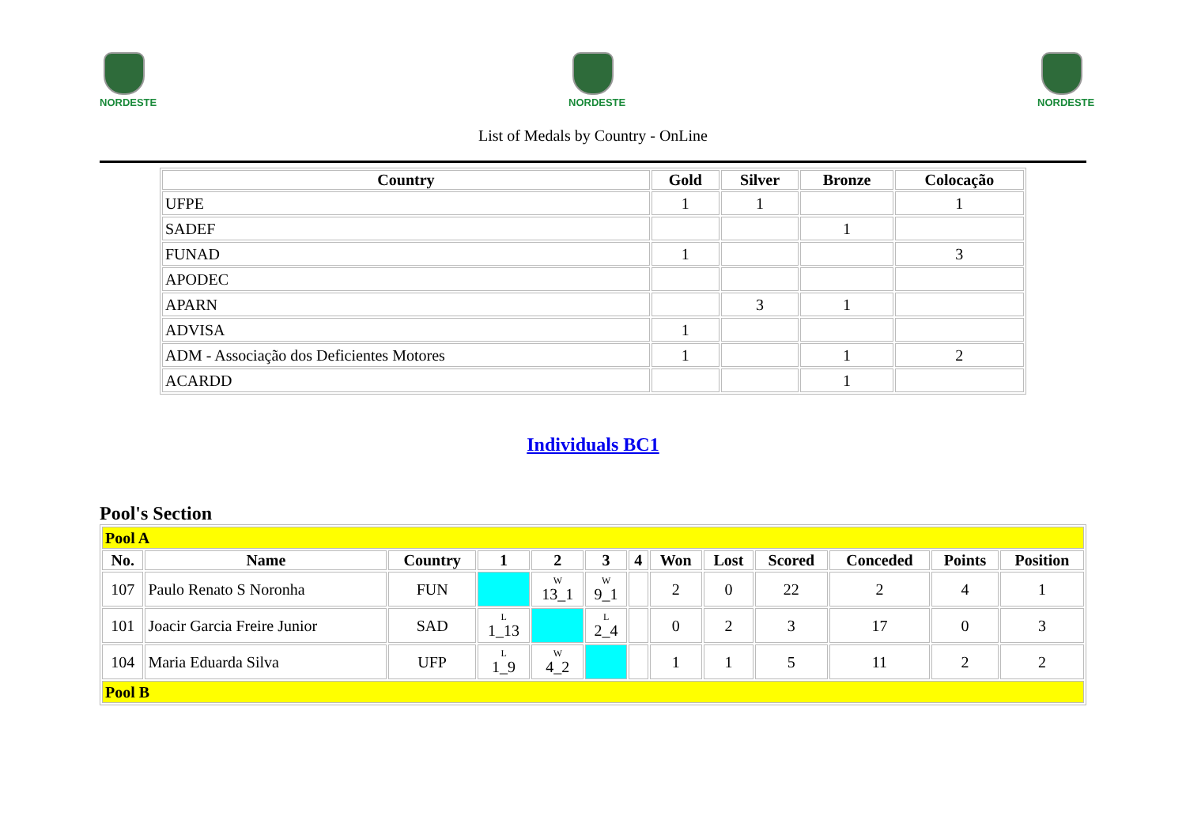NORDESTE
NORDESTE
NORDESTE
List of Medals by Country - OnLine
| Country | Gold | Silver | Bronze | Colocação |
| --- | --- | --- | --- | --- |
| UFPE | 1 | 1 | | 1 |
| SADEF | | | 1 | |
| FUNAD | 1 | | | 3 |
| APODEC | | | | |
| APARN | | 3 | 1 | |
| ADVISA | 1 | | | |
| ADM - Associação dos Deficientes Motores | 1 | | 1 | 2 |
| ACARDD | | | 1 | |
Individuals BC1
Pool's Section
| Pool A | | | | | | | | | | | | |
| No. | Name | Country | 1 | 2 | 3 | 4 | Won | Lost | Scored | Conceded | Points | Position |
| 107 | Paulo Renato S Noronha | FUN | | W 13_1 | W 9_1 | | 2 | 0 | 22 | 2 | 4 | 1 |
| 101 | Joacir Garcia Freire Junior | SAD | L 1_13 | | L 2_4 | | 0 | 2 | 3 | 17 | 0 | 3 |
| 104 | Maria Eduarda Silva | UFP | L 1_9 | W 4_2 | | | 1 | 1 | 5 | 11 | 2 | 2 |
| Pool B | | | | | | | | | | | | |